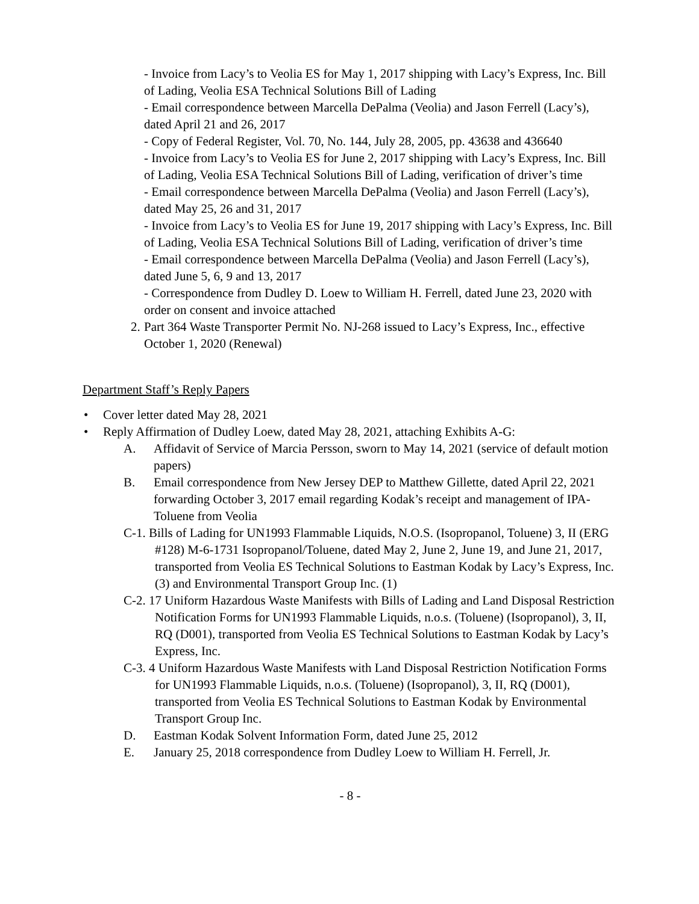- Invoice from Lacy’s to Veolia ES for May 1, 2017 shipping with Lacy’s Express, Inc. Bill of Lading, Veolia ESA Technical Solutions Bill of Lading
- Email correspondence between Marcella DePalma (Veolia) and Jason Ferrell (Lacy’s), dated April 21 and 26, 2017
- Copy of Federal Register, Vol. 70, No. 144, July 28, 2005, pp. 43638 and 436640
- Invoice from Lacy’s to Veolia ES for June 2, 2017 shipping with Lacy’s Express, Inc. Bill of Lading, Veolia ESA Technical Solutions Bill of Lading, verification of driver’s time
- Email correspondence between Marcella DePalma (Veolia) and Jason Ferrell (Lacy’s), dated May 25, 26 and 31, 2017
- Invoice from Lacy’s to Veolia ES for June 19, 2017 shipping with Lacy’s Express, Inc. Bill of Lading, Veolia ESA Technical Solutions Bill of Lading, verification of driver’s time
- Email correspondence between Marcella DePalma (Veolia) and Jason Ferrell (Lacy’s), dated June 5, 6, 9 and 13, 2017
- Correspondence from Dudley D. Loew to William H. Ferrell, dated June 23, 2020 with order on consent and invoice attached
2. Part 364 Waste Transporter Permit No. NJ-268 issued to Lacy’s Express, Inc., effective October 1, 2020 (Renewal)
Department Staff’s Reply Papers
• Cover letter dated May 28, 2021
• Reply Affirmation of Dudley Loew, dated May 28, 2021, attaching Exhibits A-G:
A. Affidavit of Service of Marcia Persson, sworn to May 14, 2021 (service of default motion papers)
B. Email correspondence from New Jersey DEP to Matthew Gillette, dated April 22, 2021 forwarding October 3, 2017 email regarding Kodak’s receipt and management of IPA-Toluene from Veolia
C-1. Bills of Lading for UN1993 Flammable Liquids, N.O.S. (Isopropanol, Toluene) 3, II (ERG #128) M-6-1731 Isopropanol/Toluene, dated May 2, June 2, June 19, and June 21, 2017, transported from Veolia ES Technical Solutions to Eastman Kodak by Lacy’s Express, Inc. (3) and Environmental Transport Group Inc. (1)
C-2. 17 Uniform Hazardous Waste Manifests with Bills of Lading and Land Disposal Restriction Notification Forms for UN1993 Flammable Liquids, n.o.s. (Toluene) (Isopropanol), 3, II, RQ (D001), transported from Veolia ES Technical Solutions to Eastman Kodak by Lacy’s Express, Inc.
C-3. 4 Uniform Hazardous Waste Manifests with Land Disposal Restriction Notification Forms for UN1993 Flammable Liquids, n.o.s. (Toluene) (Isopropanol), 3, II, RQ (D001), transported from Veolia ES Technical Solutions to Eastman Kodak by Environmental Transport Group Inc.
D. Eastman Kodak Solvent Information Form, dated June 25, 2012
E. January 25, 2018 correspondence from Dudley Loew to William H. Ferrell, Jr.
- 8 -